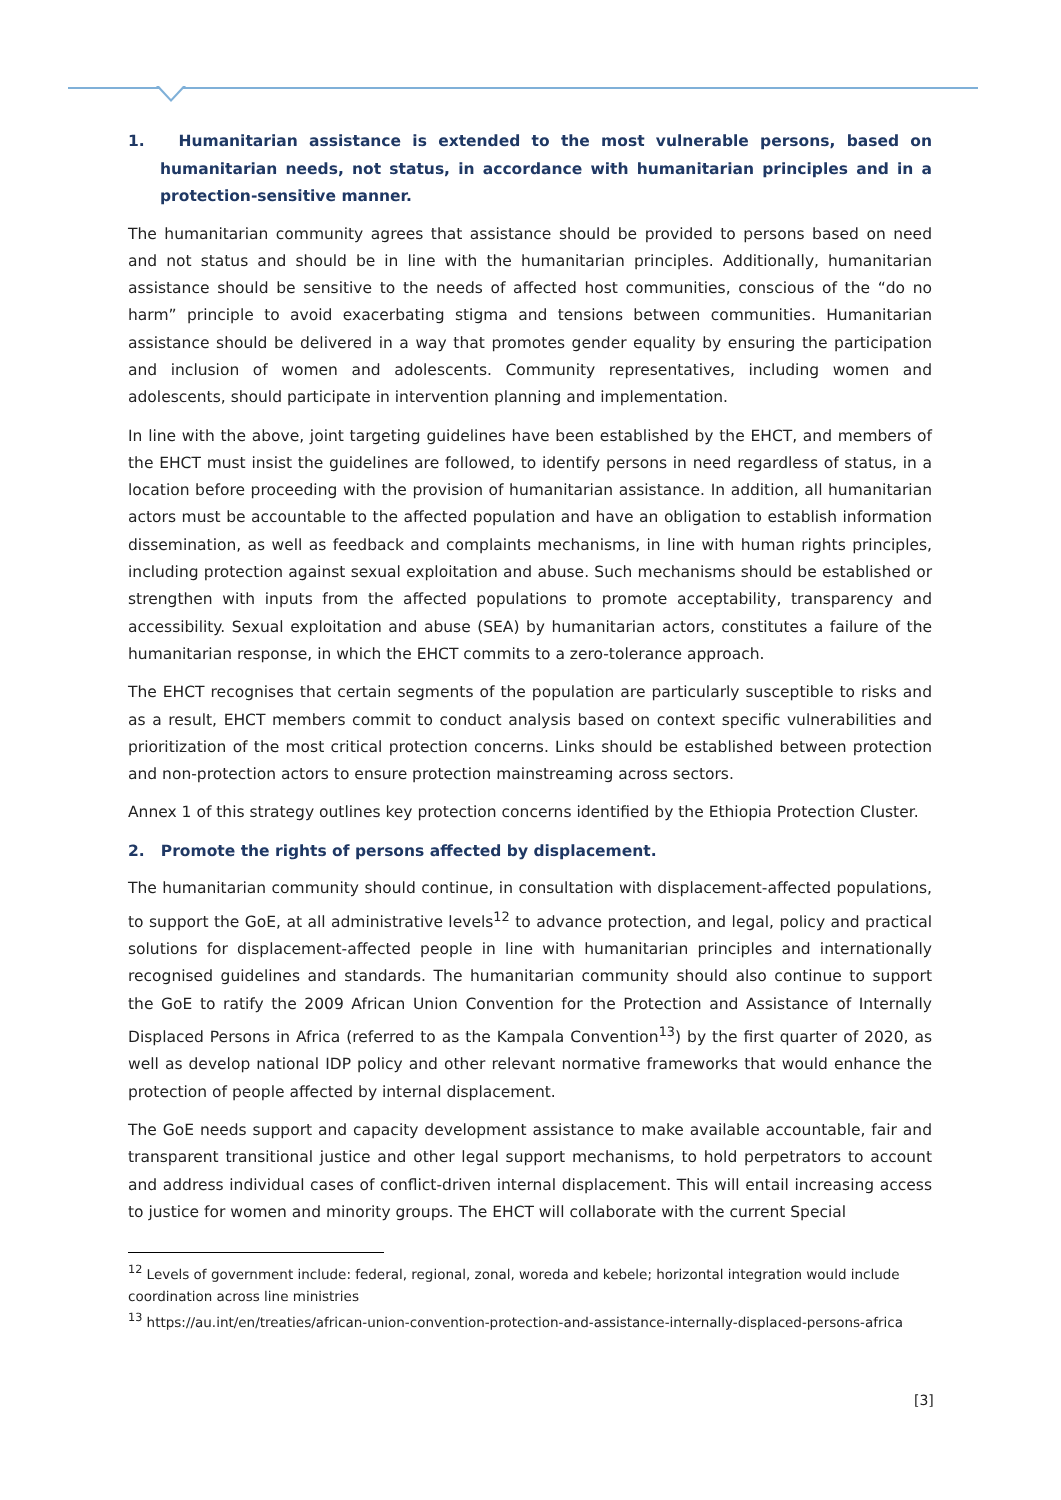1. Humanitarian assistance is extended to the most vulnerable persons, based on humanitarian needs, not status, in accordance with humanitarian principles and in a protection-sensitive manner.
The humanitarian community agrees that assistance should be provided to persons based on need and not status and should be in line with the humanitarian principles. Additionally, humanitarian assistance should be sensitive to the needs of affected host communities, conscious of the “do no harm” principle to avoid exacerbating stigma and tensions between communities. Humanitarian assistance should be delivered in a way that promotes gender equality by ensuring the participation and inclusion of women and adolescents. Community representatives, including women and adolescents, should participate in intervention planning and implementation.
In line with the above, joint targeting guidelines have been established by the EHCT, and members of the EHCT must insist the guidelines are followed, to identify persons in need regardless of status, in a location before proceeding with the provision of humanitarian assistance. In addition, all humanitarian actors must be accountable to the affected population and have an obligation to establish information dissemination, as well as feedback and complaints mechanisms, in line with human rights principles, including protection against sexual exploitation and abuse. Such mechanisms should be established or strengthen with inputs from the affected populations to promote acceptability, transparency and accessibility. Sexual exploitation and abuse (SEA) by humanitarian actors, constitutes a failure of the humanitarian response, in which the EHCT commits to a zero-tolerance approach.
The EHCT recognises that certain segments of the population are particularly susceptible to risks and as a result, EHCT members commit to conduct analysis based on context specific vulnerabilities and prioritization of the most critical protection concerns. Links should be established between protection and non-protection actors to ensure protection mainstreaming across sectors.
Annex 1 of this strategy outlines key protection concerns identified by the Ethiopia Protection Cluster.
2. Promote the rights of persons affected by displacement.
The humanitarian community should continue, in consultation with displacement-affected populations, to support the GoE, at all administrative levels<sup>12</sup> to advance protection, and legal, policy and practical solutions for displacement-affected people in line with humanitarian principles and internationally recognised guidelines and standards. The humanitarian community should also continue to support the GoE to ratify the 2009 African Union Convention for the Protection and Assistance of Internally Displaced Persons in Africa (referred to as the Kampala Convention<sup>13</sup>) by the first quarter of 2020, as well as develop national IDP policy and other relevant normative frameworks that would enhance the protection of people affected by internal displacement.
The GoE needs support and capacity development assistance to make available accountable, fair and transparent transitional justice and other legal support mechanisms, to hold perpetrators to account and address individual cases of conflict-driven internal displacement. This will entail increasing access to justice for women and minority groups. The EHCT will collaborate with the current Special
<sup>12</sup> Levels of government include: federal, regional, zonal, woreda and kebele; horizontal integration would include coordination across line ministries
<sup>13</sup> https://au.int/en/treaties/african-union-convention-protection-and-assistance-internally-displaced-persons-africa
[3]